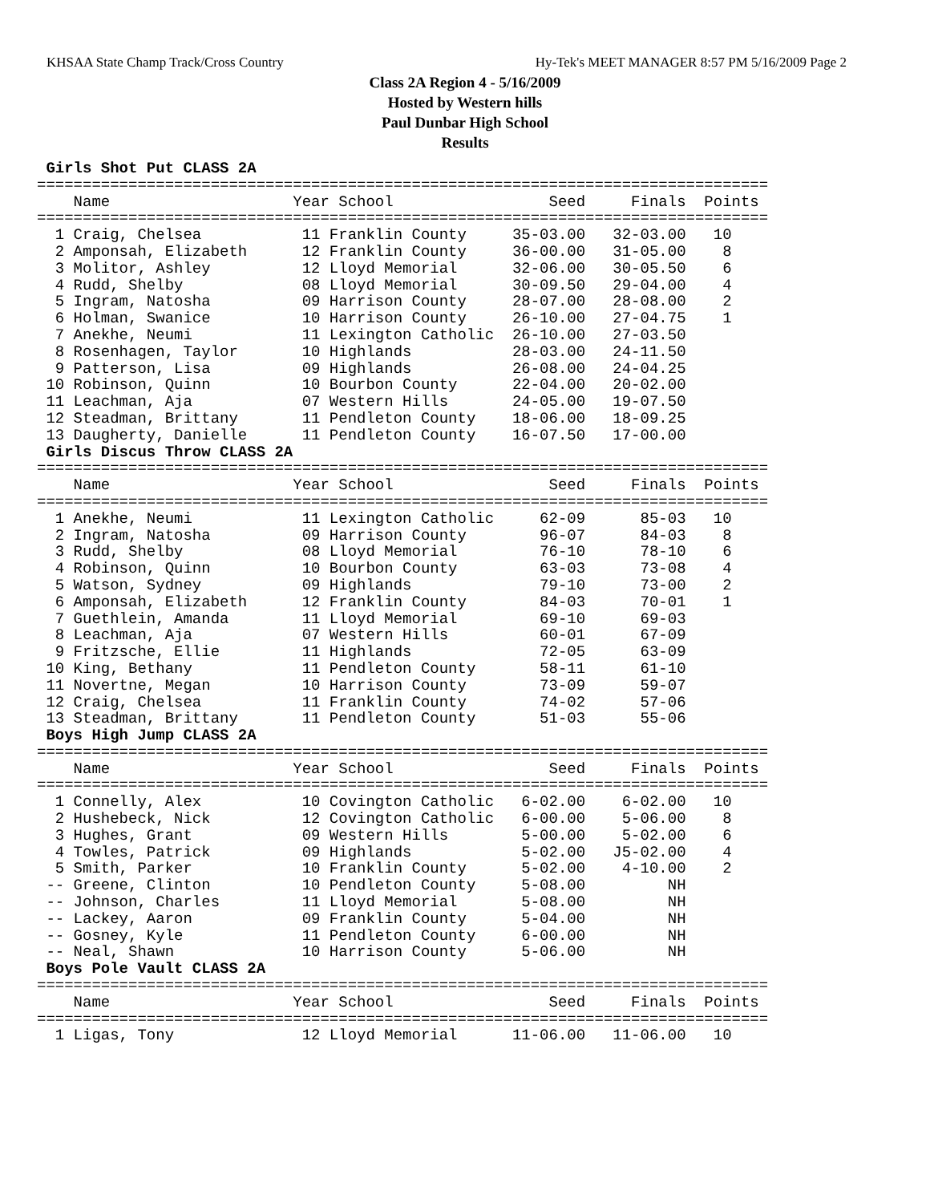KHSAA State Champ Track/Cross Country Hy-Tek's MEET MANAGER 8:57 PM 5/16/2009 Page 2
Class 2A Region 4 - 5/16/2009
Hosted by Western hills
Paul Dunbar High School
Results
 Girls Shot Put CLASS 2A
================================================================================
    Name                    Year School                 Seed     Finals  Points
================================================================================
  1 Craig, Chelsea           11 Franklin County     35-03.00   32-03.00   10
  2 Amponsah, Elizabeth      12 Franklin County     36-00.00   31-05.00    8
  3 Molitor, Ashley          12 Lloyd Memorial      32-06.00   30-05.50    6
  4 Rudd, Shelby             08 Lloyd Memorial      30-09.50   29-04.00    4
  5 Ingram, Natosha          09 Harrison County     28-07.00   28-08.00    2
  6 Holman, Swanice          10 Harrison County     26-10.00   27-04.75    1
  7 Anekhe, Neumi            11 Lexington Catholic  26-10.00   27-03.50
  8 Rosenhagen, Taylor       10 Highlands           28-03.00   24-11.50
  9 Patterson, Lisa          09 Highlands           26-08.00   24-04.25
 10 Robinson, Quinn          10 Bourbon County      22-04.00   20-02.00
 11 Leachman, Aja            07 Western Hills       24-05.00   19-07.50
 12 Steadman, Brittany       11 Pendleton County    18-06.00   18-09.25
 13 Daugherty, Danielle      11 Pendleton County    16-07.50   17-00.00
 Girls Discus Throw CLASS 2A
================================================================================
    Name                    Year School                 Seed     Finals  Points
================================================================================
  1 Anekhe, Neumi            11 Lexington Catholic     62-09      85-03   10
  2 Ingram, Natosha          09 Harrison County        96-07      84-03    8
  3 Rudd, Shelby             08 Lloyd Memorial         76-10      78-10    6
  4 Robinson, Quinn          10 Bourbon County         63-03      73-08    4
  5 Watson, Sydney           09 Highlands              79-10      73-00    2
  6 Amponsah, Elizabeth      12 Franklin County        84-03      70-01    1
  7 Guethlein, Amanda        11 Lloyd Memorial         69-10      69-03
  8 Leachman, Aja            07 Western Hills          60-01      67-09
  9 Fritzsche, Ellie         11 Highlands              72-05      63-09
 10 King, Bethany            11 Pendleton County       58-11      61-10
 11 Novertne, Megan          10 Harrison County        73-09      59-07
 12 Craig, Chelsea           11 Franklin County        74-02      57-06
 13 Steadman, Brittany       11 Pendleton County       51-03      55-06
 Boys High Jump CLASS 2A
================================================================================
    Name                    Year School                 Seed     Finals  Points
================================================================================
  1 Connelly, Alex           10 Covington Catholic   6-02.00    6-02.00   10
  2 Hushebeck, Nick          12 Covington Catholic   6-00.00    5-06.00    8
  3 Hughes, Grant            09 Western Hills        5-00.00    5-02.00    6
  4 Towles, Patrick          09 Highlands            5-02.00   J5-02.00    4
  5 Smith, Parker            10 Franklin County      5-02.00    4-10.00    2
 -- Greene, Clinton          10 Pendleton County     5-08.00         NH
 -- Johnson, Charles         11 Lloyd Memorial       5-08.00         NH
 -- Lackey, Aaron            09 Franklin County      5-04.00         NH
 -- Gosney, Kyle             11 Pendleton County     6-00.00         NH
 -- Neal, Shawn              10 Harrison County      5-06.00         NH
 Boys Pole Vault CLASS 2A
================================================================================
    Name                    Year School                 Seed     Finals  Points
================================================================================
  1 Ligas, Tony              12 Lloyd Memorial      11-06.00   11-06.00   10